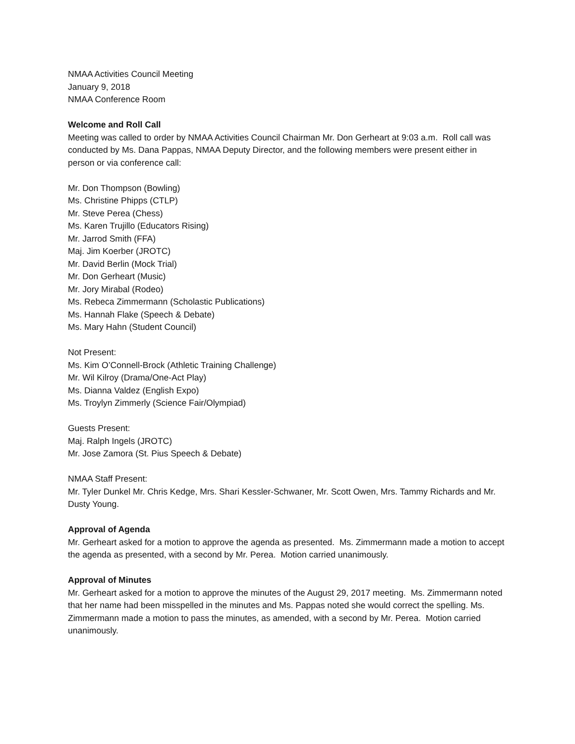NMAA Activities Council Meeting
January 9, 2018
NMAA Conference Room
Welcome and Roll Call
Meeting was called to order by NMAA Activities Council Chairman Mr. Don Gerheart at 9:03 a.m. Roll call was conducted by Ms. Dana Pappas, NMAA Deputy Director, and the following members were present either in person or via conference call:
Mr. Don Thompson (Bowling)
Ms. Christine Phipps (CTLP)
Mr. Steve Perea (Chess)
Ms. Karen Trujillo (Educators Rising)
Mr. Jarrod Smith (FFA)
Maj. Jim Koerber (JROTC)
Mr. David Berlin (Mock Trial)
Mr. Don Gerheart (Music)
Mr. Jory Mirabal (Rodeo)
Ms. Rebeca Zimmermann (Scholastic Publications)
Ms. Hannah Flake (Speech & Debate)
Ms. Mary Hahn (Student Council)
Not Present:
Ms. Kim O’Connell-Brock (Athletic Training Challenge)
Mr. Wil Kilroy (Drama/One-Act Play)
Ms. Dianna Valdez (English Expo)
Ms. Troylyn Zimmerly (Science Fair/Olympiad)
Guests Present:
Maj. Ralph Ingels (JROTC)
Mr. Jose Zamora (St. Pius Speech & Debate)
NMAA Staff Present:
Mr. Tyler Dunkel Mr. Chris Kedge, Mrs. Shari Kessler-Schwaner, Mr. Scott Owen, Mrs. Tammy Richards and Mr. Dusty Young.
Approval of Agenda
Mr. Gerheart asked for a motion to approve the agenda as presented. Ms. Zimmermann made a motion to accept the agenda as presented, with a second by Mr. Perea. Motion carried unanimously.
Approval of Minutes
Mr. Gerheart asked for a motion to approve the minutes of the August 29, 2017 meeting. Ms. Zimmermann noted that her name had been misspelled in the minutes and Ms. Pappas noted she would correct the spelling. Ms. Zimmermann made a motion to pass the minutes, as amended, with a second by Mr. Perea. Motion carried unanimously.